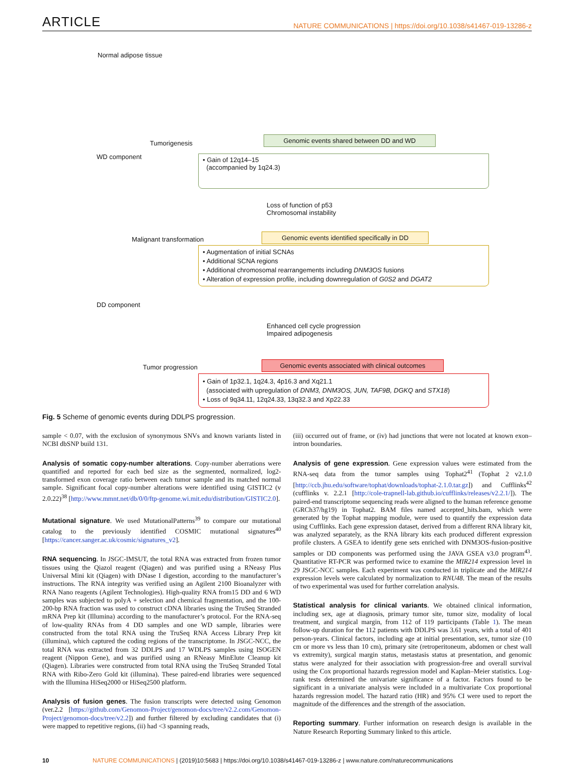ARTICLE NATURE COMMUNICATIONS | https://doi.org/10.1038/s41467-019-13286-z
Normal adipose tissue
Tumorigenesis
Genomic events shared between DD and WD
WD component
• Gain of 12q14–15
(accompanied by 1q24.3)
Loss of function of p53
Chromosomal instability
Malignant transformation
Genomic events identified specifically in DD
• Augmentation of initial SCNAs
• Additional SCNA regions
• Additional chromosomal rearrangements including DNM3OS fusions
• Alteration of expression profile, including downregulation of G0S2 and DGAT2
DD component
Enhanced cell cycle progression
Impaired adipogenesis
Tumor progression
Genomic events associated with clinical outcomes
• Gain of 1p32.1, 1q24.3, 4p16.3 and Xq21.1
(associated with upregulation of DNM3, DNM3OS, JUN, TAF9B, DGKQ and STX18)
• Loss of 9q34.11, 12q24.33, 13q32.3 and Xp22.33
Fig. 5 Scheme of genomic events during DDLPS progression.
sample < 0.07, with the exclusion of synonymous SNVs and known variants listed in NCBI dbSNP build 131.
Analysis of somatic copy-number alterations. Copy-number aberrations were quantified and reported for each bed size as the segmented, normalized, log2-transformed exon coverage ratio between each tumor sample and its matched normal sample. Significant focal copy-number alterations were identified using GISTIC2 (v 2.0.22)<sup>38</sup> [http://www.mmnt.net/db/0/0/ftp-genome.wi.mit.edu/distribution/GISTIC2.0].
Mutational signature. We used MutationalPatterns<sup>39</sup> to compare our mutational catalog to the previously identified COSMIC mutational signatures<sup>40</sup> [https://cancer.sanger.ac.uk/cosmic/signatures_v2].
RNA sequencing. In JSGC-IMSUT, the total RNA was extracted from frozen tumor tissues using the Qiazol reagent (Qiagen) and was purified using a RNeasy Plus Universal Mini kit (Qiagen) with DNase I digestion, according to the manufacturer’s instructions. The RNA integrity was verified using an Agilent 2100 Bioanalyzer with RNA Nano reagents (Agilent Technologies). High-quality RNA from15 DD and 6 WD samples was subjected to polyA + selection and chemical fragmentation, and the 100-200-bp RNA fraction was used to construct cDNA libraries using the TruSeq Stranded mRNA Prep kit (Illumina) according to the manufacturer’s protocol. For the RNA-seq of low-quality RNAs from 4 DD samples and one WD sample, libraries were constructed from the total RNA using the TruSeq RNA Access Library Prep kit (illumina), which captured the coding regions of the transcriptome. In JSGC-NCC, the total RNA was extracted from 32 DDLPS and 17 WDLPS samples using ISOGEN reagent (Nippon Gene), and was purified using an RNeasy MinElute Cleanup kit (Qiagen). Libraries were constructed from total RNA using the TruSeq Stranded Total RNA with Ribo-Zero Gold kit (illumina). These paired-end libraries were sequenced with the Illumina HiSeq2000 or HiSeq2500 platform.
Analysis of fusion genes. The fusion transcripts were detected using Genomon (ver.2.2 [https://github.com/Genomon-Project/genomon-docs/tree/v2.2.com/Genomon-Project/genomon-docs/tree/v2.2]) and further filtered by excluding candidates that (i) were mapped to repetitive regions, (ii) had <3 spanning reads,
(iii) occurred out of frame, or (iv) had junctions that were not located at known exon–intron boundaries.
Analysis of gene expression. Gene expression values were estimated from the RNA-seq data from the tumor samples using Tophat2<sup>41</sup> (Tophat 2 v2.1.0 [http://ccb.jhu.edu/software/tophat/downloads/tophat-2.1.0.tar.gz]) and Cufflinks<sup>42</sup> (cufflinks v. 2.2.1 [http://cole-trapnell-lab.github.io/cufflinks/releases/v2.2.1/]). The paired-end transcriptome sequencing reads were aligned to the human reference genome (GRCh37/hg19) in Tophat2. BAM files named accepted_hits.bam, which were generated by the Tophat mapping module, were used to quantify the expression data using Cufflinks. Each gene expression dataset, derived from a different RNA library kit, was analyzed separately, as the RNA library kits each produced different expression profile clusters. A GSEA to identify gene sets enriched with DNM3OS-fusion-positive samples or DD components was performed using the JAVA GSEA v3.0 program<sup>43</sup>. Quantitative RT-PCR was performed twice to examine the MIR214 expression level in 29 JSGC-NCC samples. Each experiment was conducted in triplicate and the MIR214 expression levels were calculated by normalization to RNU48. The mean of the results of two experimental was used for further correlation analysis.
Statistical analysis for clinical variants. We obtained clinical information, including sex, age at diagnosis, primary tumor site, tumor size, modality of local treatment, and surgical margin, from 112 of 119 participants (Table 1). The mean follow-up duration for the 112 patients with DDLPS was 3.61 years, with a total of 401 person-years. Clinical factors, including age at initial presentation, sex, tumor size (10 cm or more vs less than 10 cm), primary site (retroperitoneum, abdomen or chest wall vs extremity), surgical margin status, metastasis status at presentation, and genomic status were analyzed for their association with progression-free and overall survival using the Cox proportional hazards regression model and Kaplan–Meier statistics. Log-rank tests determined the univariate significance of a factor. Factors found to be significant in a univariate analysis were included in a multivariate Cox proportional hazards regression model. The hazard ratio (HR) and 95% CI were used to report the magnitude of the differences and the strength of the association.
Reporting summary. Further information on research design is available in the Nature Research Reporting Summary linked to this article.
10 NATURE COMMUNICATIONS | (2019)10:5683 | https://doi.org/10.1038/s41467-019-13286-z | www.nature.com/naturecommunications